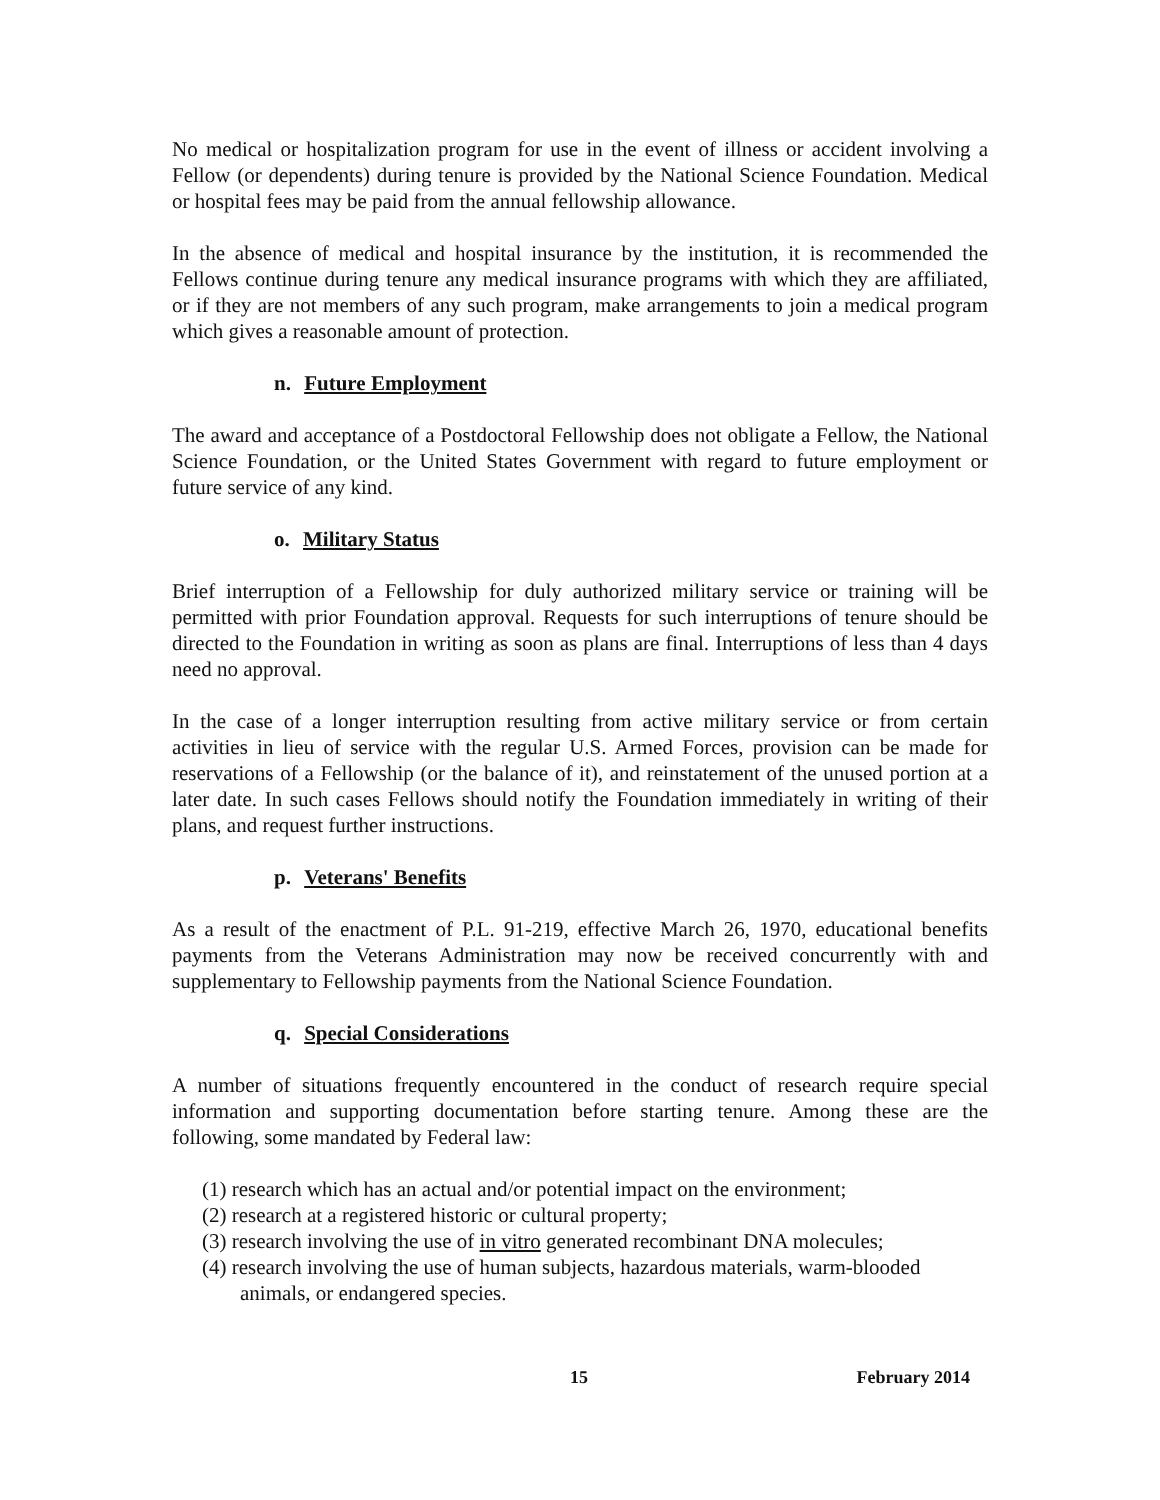No medical or hospitalization program for use in the event of illness or accident involving a Fellow (or dependents) during tenure is provided by the National Science Foundation. Medical or hospital fees may be paid from the annual fellowship allowance.
In the absence of medical and hospital insurance by the institution, it is recommended the Fellows continue during tenure any medical insurance programs with which they are affiliated, or if they are not members of any such program, make arrangements to join a medical program which gives a reasonable amount of protection.
n. Future Employment
The award and acceptance of a Postdoctoral Fellowship does not obligate a Fellow, the National Science Foundation, or the United States Government with regard to future employment or future service of any kind.
o. Military Status
Brief interruption of a Fellowship for duly authorized military service or training will be permitted with prior Foundation approval. Requests for such interruptions of tenure should be directed to the Foundation in writing as soon as plans are final. Interruptions of less than 4 days need no approval.
In the case of a longer interruption resulting from active military service or from certain activities in lieu of service with the regular U.S. Armed Forces, provision can be made for reservations of a Fellowship (or the balance of it), and reinstatement of the unused portion at a later date. In such cases Fellows should notify the Foundation immediately in writing of their plans, and request further instructions.
p. Veterans' Benefits
As a result of the enactment of P.L. 91-219, effective March 26, 1970, educational benefits payments from the Veterans Administration may now be received concurrently with and supplementary to Fellowship payments from the National Science Foundation.
q. Special Considerations
A number of situations frequently encountered in the conduct of research require special information and supporting documentation before starting tenure. Among these are the following, some mandated by Federal law:
(1) research which has an actual and/or potential impact on the environment;
(2) research at a registered historic or cultural property;
(3) research involving the use of in vitro generated recombinant DNA molecules;
(4) research involving the use of human subjects, hazardous materials, warm-blooded animals, or endangered species.
15 February 2014